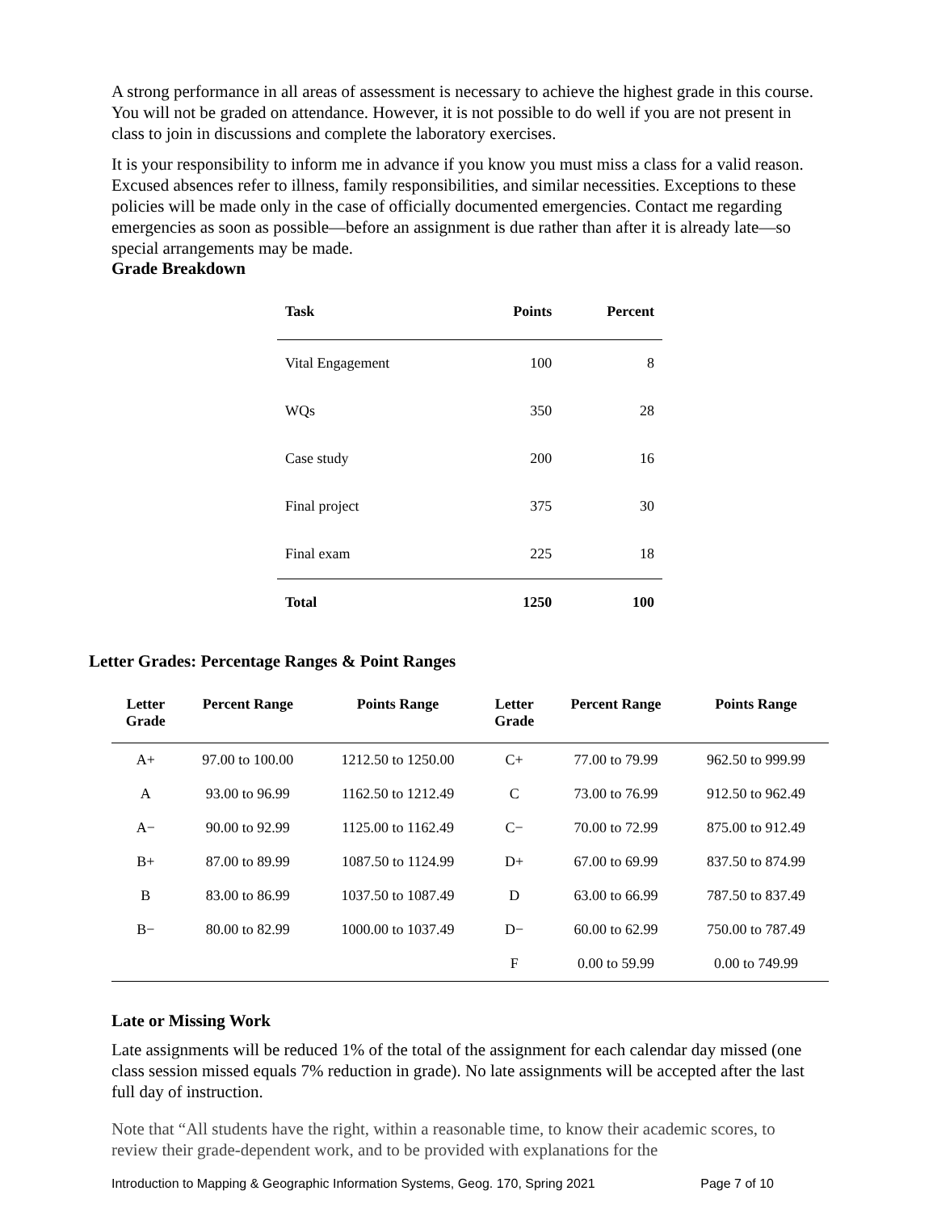A strong performance in all areas of assessment is necessary to achieve the highest grade in this course. You will not be graded on attendance. However, it is not possible to do well if you are not present in class to join in discussions and complete the laboratory exercises.
It is your responsibility to inform me in advance if you know you must miss a class for a valid reason. Excused absences refer to illness, family responsibilities, and similar necessities. Exceptions to these policies will be made only in the case of officially documented emergencies. Contact me regarding emergencies as soon as possible—before an assignment is due rather than after it is already late—so special arrangements may be made.
Grade Breakdown
| Task | Points | Percent |
| --- | --- | --- |
| Vital Engagement | 100 | 8 |
| WQs | 350 | 28 |
| Case study | 200 | 16 |
| Final project | 375 | 30 |
| Final exam | 225 | 18 |
| Total | 1250 | 100 |
Letter Grades: Percentage Ranges & Point Ranges
| Letter Grade | Percent Range | Points Range | Letter Grade | Percent Range | Points Range |
| --- | --- | --- | --- | --- | --- |
| A+ | 97.00 to 100.00 | 1212.50 to 1250.00 | C+ | 77.00 to 79.99 | 962.50 to 999.99 |
| A | 93.00 to 96.99 | 1162.50 to 1212.49 | C | 73.00 to 76.99 | 912.50 to 962.49 |
| A− | 90.00 to 92.99 | 1125.00 to 1162.49 | C− | 70.00 to 72.99 | 875.00 to 912.49 |
| B+ | 87.00 to 89.99 | 1087.50 to 1124.99 | D+ | 67.00 to 69.99 | 837.50 to 874.99 |
| B | 83.00 to 86.99 | 1037.50 to 1087.49 | D | 63.00 to 66.99 | 787.50 to 837.49 |
| B− | 80.00 to 82.99 | 1000.00 to 1037.49 | D− | 60.00 to 62.99 | 750.00 to 787.49 |
| | | | F | 0.00 to 59.99 | 0.00 to 749.99 |
Late or Missing Work
Late assignments will be reduced 1% of the total of the assignment for each calendar day missed (one class session missed equals 7% reduction in grade). No late assignments will be accepted after the last full day of instruction.
Note that “All students have the right, within a reasonable time, to know their academic scores, to review their grade-dependent work, and to be provided with explanations for the
Introduction to Mapping & Geographic Information Systems, Geog. 170, Spring 2021 Page 7 of 10